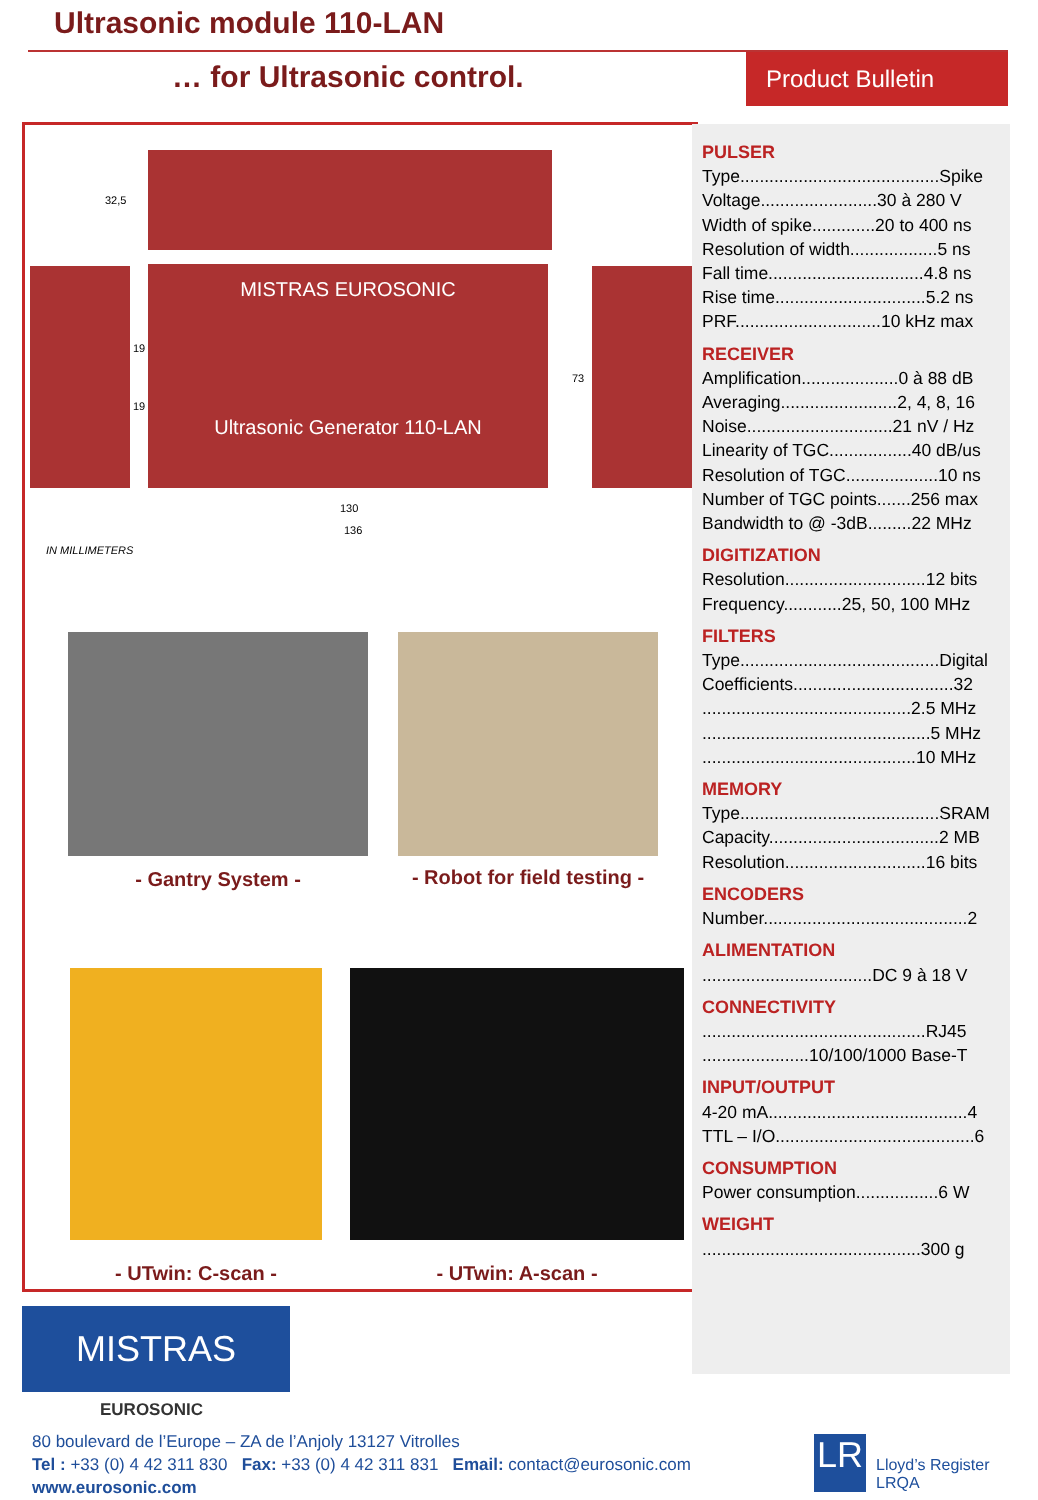Ultrasonic module 110-LAN
… for Ultrasonic control. Product Bulletin
MISTRAS EUROSONIC
Ultrasonic Generator 110-LAN
32,5
19
19
73
130
136
IN MILLIMETERS
- Gantry System -
- Robot for field testing -
- UTwin: C-scan - - UTwin: A-scan -
PULSER
Type.........................................Spike
Voltage........................30 à 280 V
Width of spike.............20 to 400 ns
Resolution of width..................5 ns
Fall time................................4.8 ns
Rise time...............................5.2 ns
PRF..............................10 kHz max
RECEIVER
Amplification....................0 à 88 dB
Averaging........................2, 4, 8, 16
Noise..............................21 nV / Hz
Linearity of TGC.................40 dB/us
Resolution of TGC...................10 ns
Number of TGC points.......256 max
Bandwidth to @ -3dB.........22 MHz
DIGITIZATION
Resolution.............................12 bits
Frequency............25, 50, 100 MHz
FILTERS
Type.........................................Digital
Coefficients.................................32
...........................................2.5 MHz
...............................................5 MHz
............................................10 MHz
MEMORY
Type.........................................SRAM
Capacity...................................2 MB
Resolution.............................16 bits
ENCODERS
Number..........................................2
ALIMENTATION
...................................DC 9 à 18 V
CONNECTIVITY
..............................................RJ45
......................10/100/1000 Base-T
INPUT/OUTPUT
4-20 mA.........................................4
TTL – I/O.........................................6
CONSUMPTION
Power consumption.................6 W
WEIGHT
.............................................300 g
MISTRAS
EUROSONIC
80 boulevard de l’Europe – ZA de l’Anjoly 13127 Vitrolles
Tel : +33 (0) 4 42 311 830 Fax: +33 (0) 4 42 311 831 Email: contact@eurosonic.com
www.eurosonic.com
LR
Lloyd’s Register
LRQA